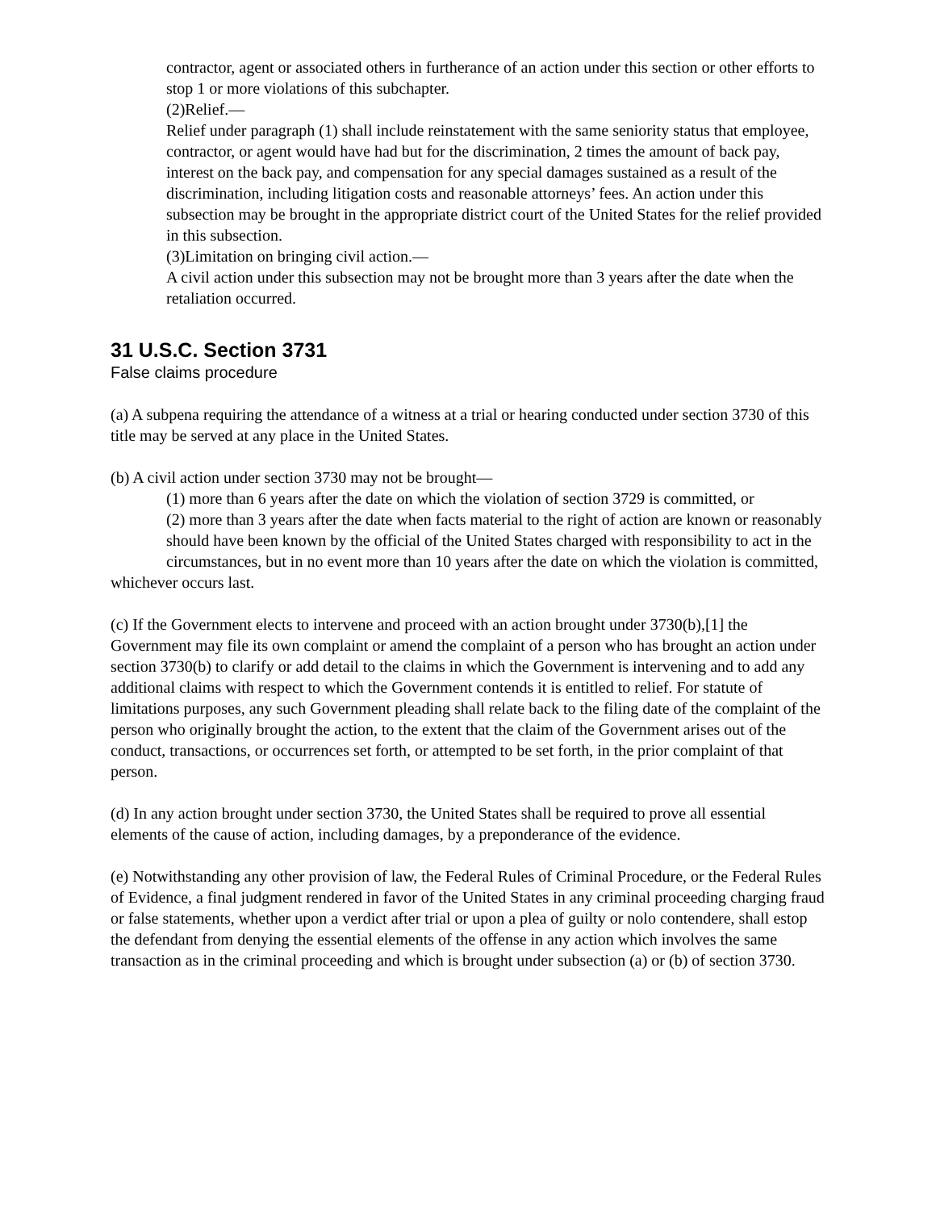contractor, agent or associated others in furtherance of an action under this section or other efforts to stop 1 or more violations of this subchapter.
(2)Relief.—
Relief under paragraph (1) shall include reinstatement with the same seniority status that employee, contractor, or agent would have had but for the discrimination, 2 times the amount of back pay, interest on the back pay, and compensation for any special damages sustained as a result of the discrimination, including litigation costs and reasonable attorneys’ fees. An action under this subsection may be brought in the appropriate district court of the United States for the relief provided in this subsection.
(3)Limitation on bringing civil action.—
A civil action under this subsection may not be brought more than 3 years after the date when the retaliation occurred.
31 U.S.C. Section 3731
False claims procedure
(a) A subpena requiring the attendance of a witness at a trial or hearing conducted under section 3730 of this title may be served at any place in the United States.
(b) A civil action under section 3730 may not be brought—
(1) more than 6 years after the date on which the violation of section 3729 is committed, or
(2) more than 3 years after the date when facts material to the right of action are known or reasonably should have been known by the official of the United States charged with responsibility to act in the circumstances, but in no event more than 10 years after the date on which the violation is committed,
whichever occurs last.
(c) If the Government elects to intervene and proceed with an action brought under 3730(b),[1] the Government may file its own complaint or amend the complaint of a person who has brought an action under section 3730(b) to clarify or add detail to the claims in which the Government is intervening and to add any additional claims with respect to which the Government contends it is entitled to relief. For statute of limitations purposes, any such Government pleading shall relate back to the filing date of the complaint of the person who originally brought the action, to the extent that the claim of the Government arises out of the conduct, transactions, or occurrences set forth, or attempted to be set forth, in the prior complaint of that person.
(d) In any action brought under section 3730, the United States shall be required to prove all essential elements of the cause of action, including damages, by a preponderance of the evidence.
(e) Notwithstanding any other provision of law, the Federal Rules of Criminal Procedure, or the Federal Rules of Evidence, a final judgment rendered in favor of the United States in any criminal proceeding charging fraud or false statements, whether upon a verdict after trial or upon a plea of guilty or nolo contendere, shall estop the defendant from denying the essential elements of the offense in any action which involves the same transaction as in the criminal proceeding and which is brought under subsection (a) or (b) of section 3730.